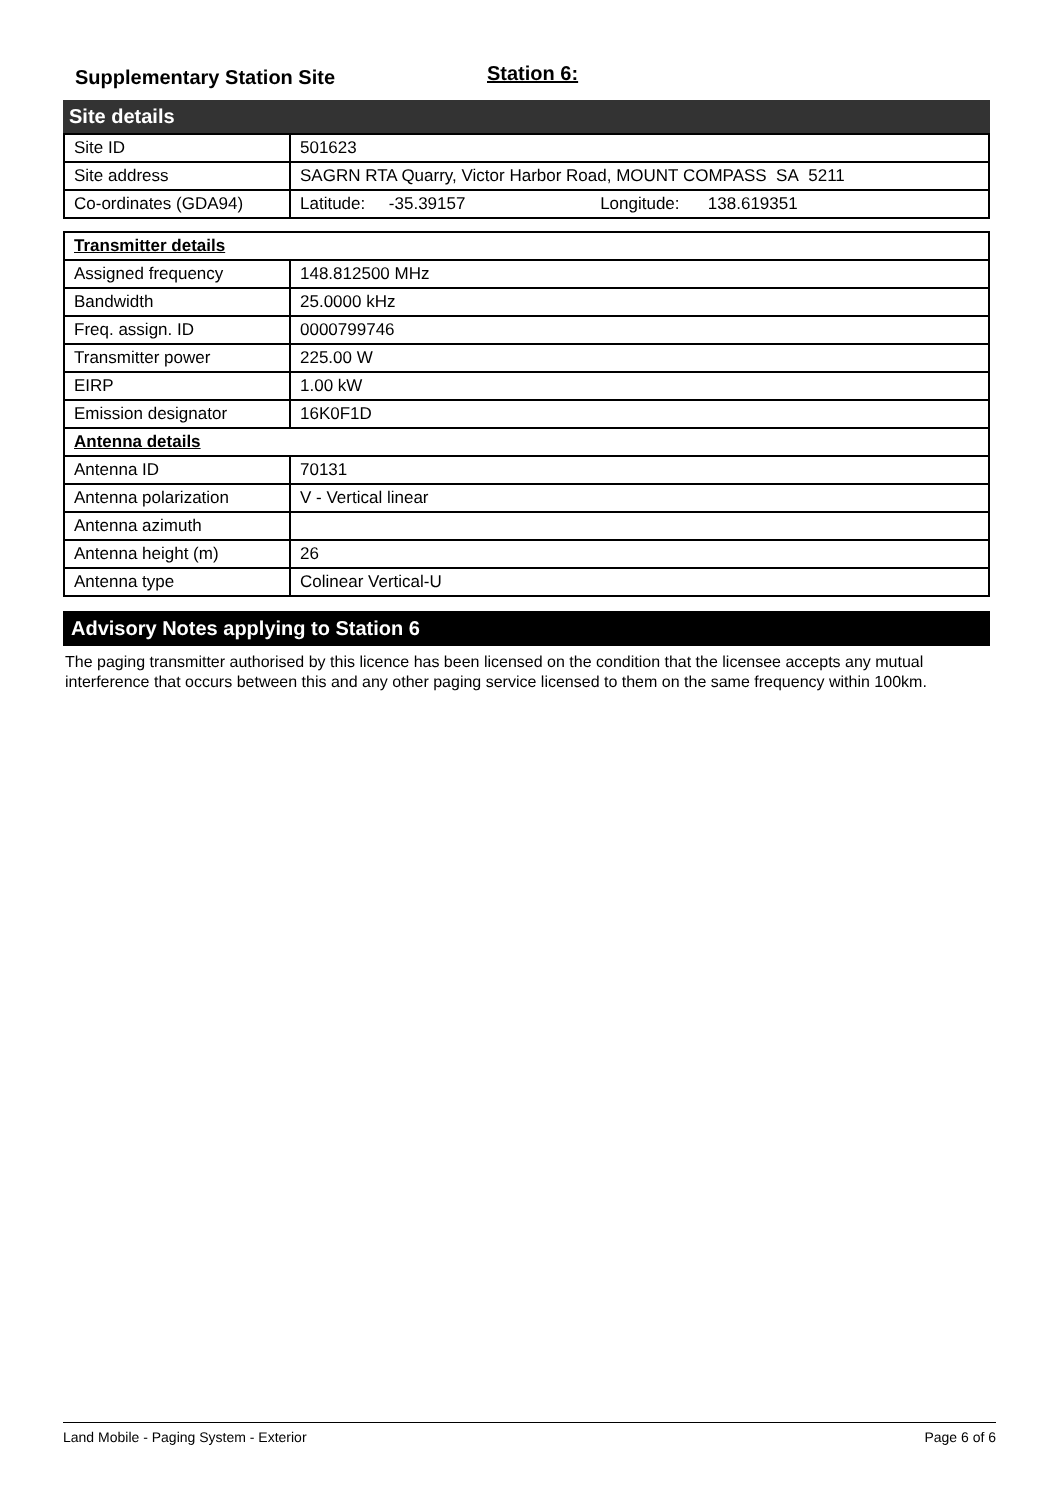Supplementary Station Site
Station 6:
Site details
| Site ID | 501623 |
| Site address | SAGRN RTA Quarry, Victor Harbor Road, MOUNT COMPASS SA 5211 |
| Co-ordinates (GDA94) | Latitude: -35.39157 Longitude: 138.619351 |
| Transmitter details | |
| Assigned frequency | 148.812500 MHz |
| Bandwidth | 25.0000 kHz |
| Freq. assign. ID | 0000799746 |
| Transmitter power | 225.00 W |
| EIRP | 1.00 kW |
| Emission designator | 16K0F1D |
| Antenna details | |
| Antenna ID | 70131 |
| Antenna polarization | V - Vertical linear |
| Antenna azimuth | |
| Antenna height (m) | 26 |
| Antenna type | Colinear Vertical-U |
Advisory Notes applying to Station 6
The paging transmitter authorised by this licence has been licensed on the condition that the licensee accepts any mutual interference that occurs between this and any other paging service licensed to them on the same frequency within 100km.
Land Mobile - Paging System - Exterior Page 6 of 6